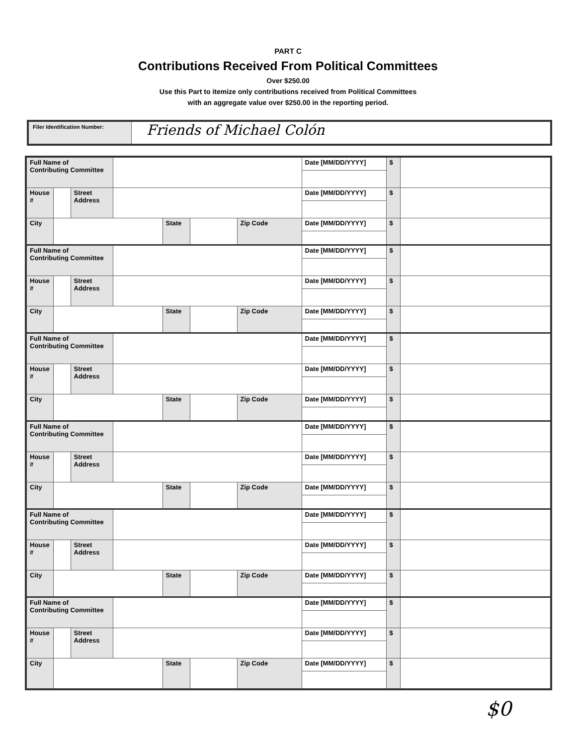PART C
Contributions Received From Political Committees
Over $250.00
Use this Part to itemize only contributions received from Political Committees
with an aggregate value over $250.00 in the reporting period.
Filer Identification Number:
Friends of Michael Colón
| Full Name of Contributing Committee | | | | | | | Date [MM/DD/YYYY] | $ | |
| House # | | Street Address | | | | | Date [MM/DD/YYYY] | $ | |
| City | | | | State | | Zip Code | Date [MM/DD/YYYY] | $ | |
| Full Name of Contributing Committee | | | | | | | Date [MM/DD/YYYY] | $ | |
| House # | | Street Address | | | | | Date [MM/DD/YYYY] | $ | |
| City | | | | State | | Zip Code | Date [MM/DD/YYYY] | $ | |
| Full Name of Contributing Committee | | | | | | | Date [MM/DD/YYYY] | $ | |
| House # | | Street Address | | | | | Date [MM/DD/YYYY] | $ | |
| City | | | | State | | Zip Code | Date [MM/DD/YYYY] | $ | |
| Full Name of Contributing Committee | | | | | | | Date [MM/DD/YYYY] | $ | |
| House # | | Street Address | | | | | Date [MM/DD/YYYY] | $ | |
| City | | | | State | | Zip Code | Date [MM/DD/YYYY] | $ | |
| Full Name of Contributing Committee | | | | | | | Date [MM/DD/YYYY] | $ | |
| House # | | Street Address | | | | | Date [MM/DD/YYYY] | $ | |
| City | | | | State | | Zip Code | Date [MM/DD/YYYY] | $ | |
| Full Name of Contributing Committee | | | | | | | Date [MM/DD/YYYY] | $ | |
| House # | | Street Address | | | | | Date [MM/DD/YYYY] | $ | |
| City | | | | State | | Zip Code | Date [MM/DD/YYYY] | $ | |
$0